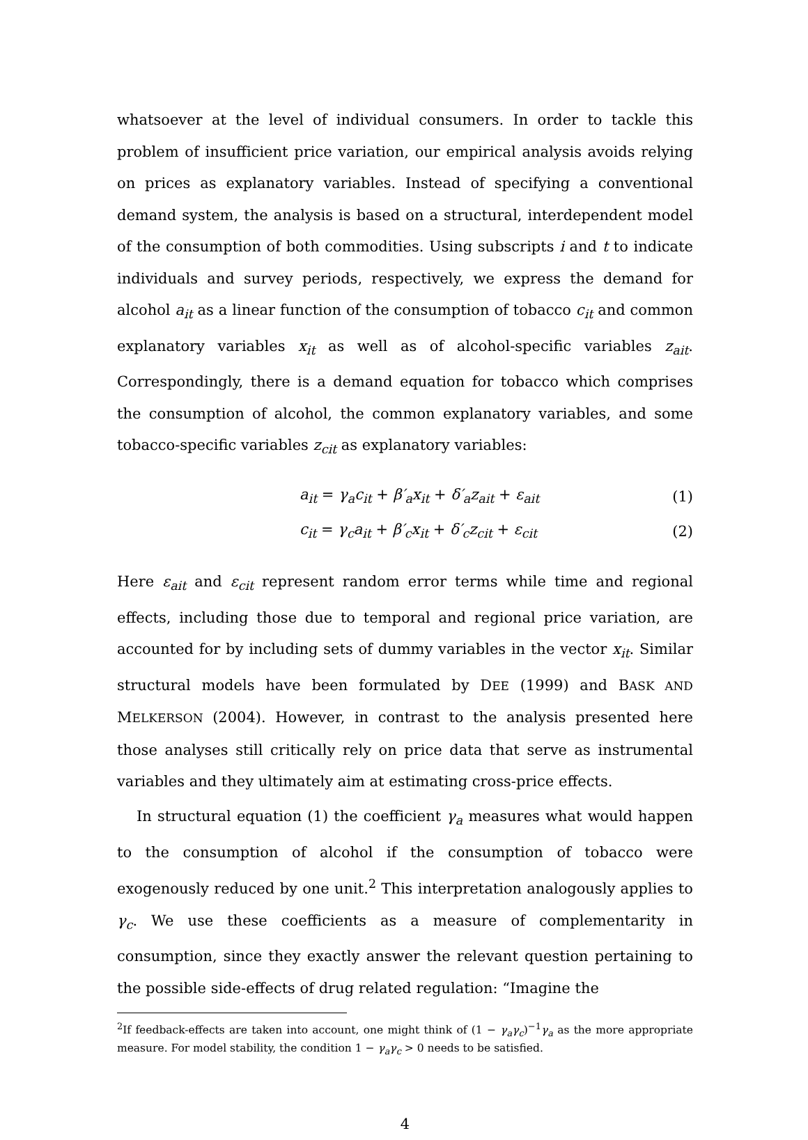whatsoever at the level of individual consumers. In order to tackle this problem of insufficient price variation, our empirical analysis avoids relying on prices as explanatory variables. Instead of specifying a conventional demand system, the analysis is based on a structural, interdependent model of the consumption of both commodities. Using subscripts i and t to indicate individuals and survey periods, respectively, we express the demand for alcohol a<sub>it</sub> as a linear function of the consumption of tobacco c<sub>it</sub> and common explanatory variables x<sub>it</sub> as well as of alcohol-specific variables z<sub>ait</sub>. Correspondingly, there is a demand equation for tobacco which comprises the consumption of alcohol, the common explanatory variables, and some tobacco-specific variables z<sub>cit</sub> as explanatory variables:
a<sub>it</sub> = γ<sub>a</sub>c<sub>it</sub> + β′<sub>a</sub>x<sub>it</sub> + δ′<sub>a</sub>z<sub>ait</sub> + ε<sub>ait</sub> (1)
c<sub>it</sub> = γ<sub>c</sub>a<sub>it</sub> + β′<sub>c</sub>x<sub>it</sub> + δ′<sub>c</sub>z<sub>cit</sub> + ε<sub>cit</sub> (2)
Here ε<sub>ait</sub> and ε<sub>cit</sub> represent random error terms while time and regional effects, including those due to temporal and regional price variation, are accounted for by including sets of dummy variables in the vector x<sub>it</sub>. Similar structural models have been formulated by DEE (1999) and BASK AND MELKERSON (2004). However, in contrast to the analysis presented here those analyses still critically rely on price data that serve as instrumental variables and they ultimately aim at estimating cross-price effects.
In structural equation (1) the coefficient γ<sub>a</sub> measures what would happen to the consumption of alcohol if the consumption of tobacco were exogenously reduced by one unit.<sup>2</sup> This interpretation analogously applies to γ<sub>c</sub>. We use these coefficients as a measure of complementarity in consumption, since they exactly answer the relevant question pertaining to the possible side-effects of drug related regulation: “Imagine the
<sup>2</sup> If feedback-effects are taken into account, one might think of (1 − γ<sub>a</sub>γ<sub>c</sub>)<sup>−1</sup>γ<sub>a</sub> as the more appropriate measure. For model stability, the condition 1 − γ<sub>a</sub>γ<sub>c</sub> > 0 needs to be satisfied.
4